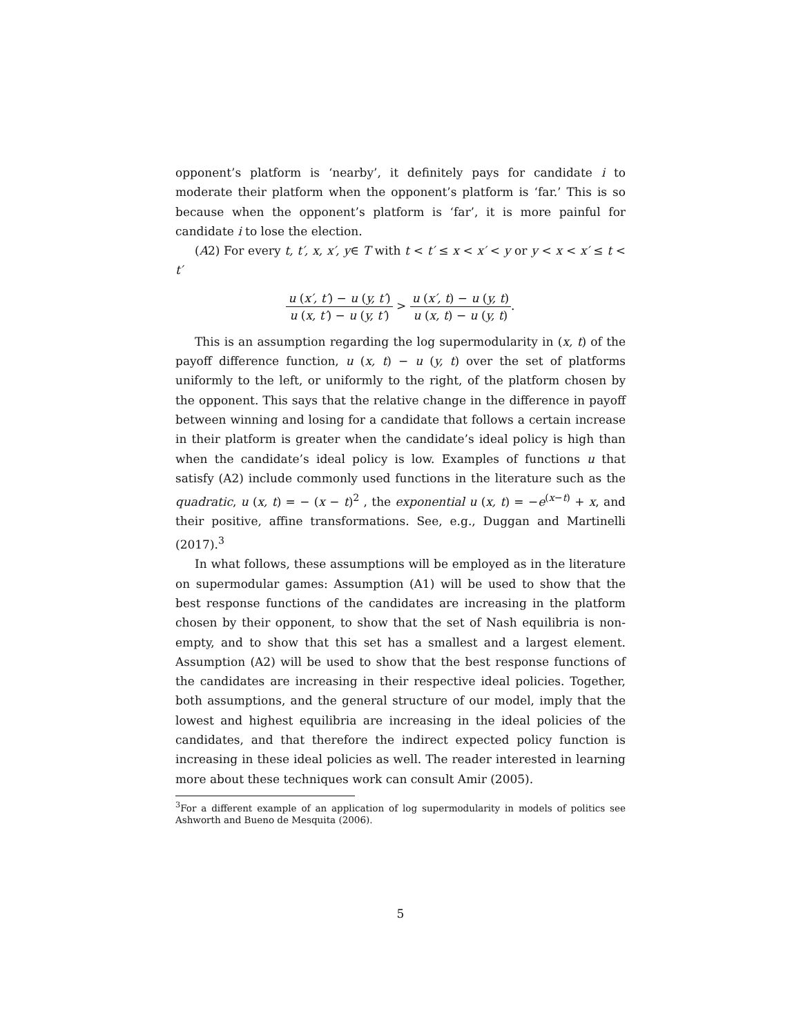opponent’s platform is ‘nearby’, it definitely pays for candidate i to moderate their platform when the opponent’s platform is ‘far.’ This is so because when the opponent’s platform is ‘far’, it is more painful for candidate i to lose the election.
(A2) For every t, t′, x, x′, y∈ T with t < t′ ≤ x < x′ < y or y < x < x′ ≤ t < t′
u (x′, t′) − u (y, t′) u (x, t′) − u (y, t′) > u (x′, t) − u (y, t) u (x, t) − u (y, t).
This is an assumption regarding the log supermodularity in (x, t) of the payoff difference function, u (x, t) − u (y, t) over the set of platforms uniformly to the left, or uniformly to the right, of the platform chosen by the opponent. This says that the relative change in the difference in payoff between winning and losing for a candidate that follows a certain increase in their platform is greater when the candidate’s ideal policy is high than when the candidate’s ideal policy is low. Examples of functions u that satisfy (A2) include commonly used functions in the literature such as the quadratic, u (x, t) = − (x − t)<sup>2</sup> , the exponential u (x, t) = −e<sup>(x−t)</sup> + x, and their positive, affine transformations. See, e.g., Duggan and Martinelli (2017).<sup>3</sup>
In what follows, these assumptions will be employed as in the literature on supermodular games: Assumption (A1) will be used to show that the best response functions of the candidates are increasing in the platform chosen by their opponent, to show that the set of Nash equilibria is non-empty, and to show that this set has a smallest and a largest element. Assumption (A2) will be used to show that the best response functions of the candidates are increasing in their respective ideal policies. Together, both assumptions, and the general structure of our model, imply that the lowest and highest equilibria are increasing in the ideal policies of the candidates, and that therefore the indirect expected policy function is increasing in these ideal policies as well. The reader interested in learning more about these techniques work can consult Amir (2005).
<sup>3</sup> For a different example of an application of log supermodularity in models of politics see Ashworth and Bueno de Mesquita (2006).
5